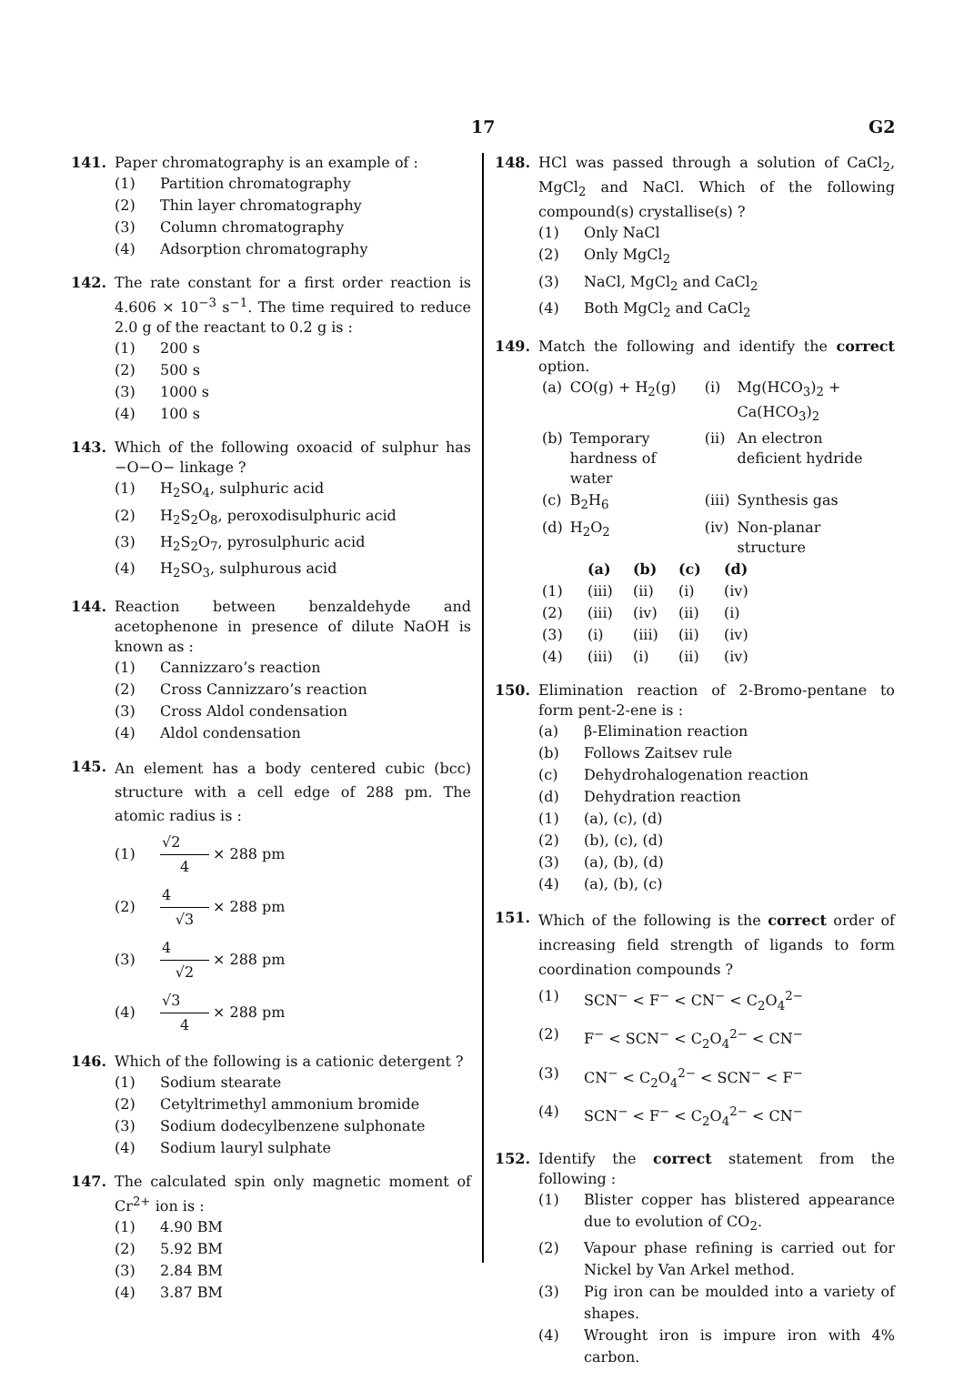17 G2
141. Paper chromatography is an example of :
(1) Partition chromatography
(2) Thin layer chromatography
(3) Column chromatography
(4) Adsorption chromatography
142. The rate constant for a first order reaction is 4.606 × 10<sup>−3</sup> s<sup>−1</sup>. The time required to reduce 2.0 g of the reactant to 0.2 g is :
(1) 200 s
(2) 500 s
(3) 1000 s
(4) 100 s
143. Which of the following oxoacid of sulphur has −O−O− linkage ?
(1) H<sub>2</sub>SO<sub>4</sub>, sulphuric acid
(2) H<sub>2</sub>S<sub>2</sub>O<sub>8</sub>, peroxodisulphuric acid
(3) H<sub>2</sub>S<sub>2</sub>O<sub>7</sub>, pyrosulphuric acid
(4) H<sub>2</sub>SO<sub>3</sub>, sulphurous acid
144. Reaction between benzaldehyde and acetophenone in presence of dilute NaOH is known as :
(1) Cannizzaro’s reaction
(2) Cross Cannizzaro’s reaction
(3) Cross Aldol condensation
(4) Aldol condensation
145.
An element has a body centered cubic (bcc) structure with a cell edge of 288 pm. The atomic radius is :
(1) √2 4 × 288 pm
(2) 4 √3 × 288 pm
(3) 4 √2 × 288 pm
(4) √3 4 × 288 pm
146. Which of the following is a cationic detergent ?
(1) Sodium stearate
(2) Cetyltrimethyl ammonium bromide
(3) Sodium dodecylbenzene sulphonate
(4) Sodium lauryl sulphate
147. The calculated spin only magnetic moment of Cr<sup>2+</sup> ion is :
(1) 4.90 BM
(2) 5.92 BM
(3) 2.84 BM
(4) 3.87 BM
148. HCl was passed through a solution of CaCl<sub>2</sub>, MgCl<sub>2</sub> and NaCl. Which of the following compound(s) crystallise(s) ?
(1) Only NaCl
(2) Only MgCl<sub>2</sub>
(3) NaCl, MgCl<sub>2</sub> and CaCl<sub>2</sub>
(4) Both MgCl<sub>2</sub> and CaCl<sub>2</sub>
149. Match the following and identify the correct option.
| (a) | CO(g) + H<sub>2</sub>(g) | (i) | Mg(HCO<sub>3</sub>)<sub>2</sub> + Ca(HCO<sub>3</sub>)<sub>2</sub> |
| (b) | Temporary hardness of water | (ii) | An electron deficient hydride |
| (c) | B<sub>2</sub>H<sub>6</sub> | (iii) | Synthesis gas |
| (d) | H<sub>2</sub>O<sub>2</sub> | (iv) | Non-planar structure |
| | (a) | (b) | (c) | (d) |
| --- | --- | --- | --- | --- |
| (1) | (iii) | (ii) | (i) | (iv) |
| (2) | (iii) | (iv) | (ii) | (i) |
| (3) | (i) | (iii) | (ii) | (iv) |
| (4) | (iii) | (i) | (ii) | (iv) |
150. Elimination reaction of 2-Bromo-pentane to form pent-2-ene is :
(a) β-Elimination reaction
(b) Follows Zaitsev rule
(c) Dehydrohalogenation reaction
(d) Dehydration reaction
(1) (a), (c), (d)
(2) (b), (c), (d)
(3) (a), (b), (d)
(4) (a), (b), (c)
151.
Which of the following is the correct order of increasing field strength of ligands to form coordination compounds ?
(1) SCN<sup>−</sup> < F<sup>−</sup> < CN<sup>−</sup> < C<sub>2</sub>O<sub>4</sub><sup>2−</sup>
(2) F<sup>−</sup> < SCN<sup>−</sup> < C<sub>2</sub>O<sub>4</sub><sup>2−</sup> < CN<sup>−</sup>
(3) CN<sup>−</sup> < C<sub>2</sub>O<sub>4</sub><sup>2−</sup> < SCN<sup>−</sup> < F<sup>−</sup>
(4) SCN<sup>−</sup> < F<sup>−</sup> < C<sub>2</sub>O<sub>4</sub><sup>2−</sup> < CN<sup>−</sup>
152. Identify the correct statement from the following :
(1) Blister copper has blistered appearance due to evolution of CO<sub>2</sub>.
(2) Vapour phase refining is carried out for Nickel by Van Arkel method.
(3) Pig iron can be moulded into a variety of shapes.
(4) Wrought iron is impure iron with 4% carbon.